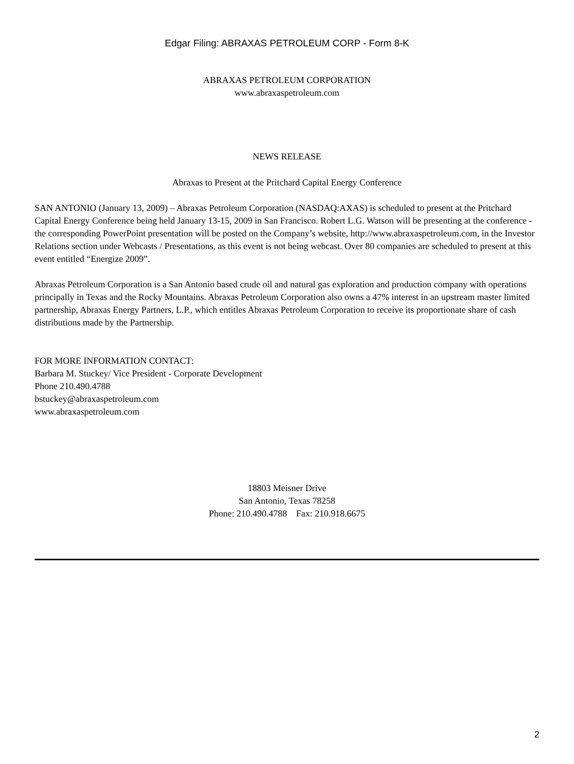Edgar Filing: ABRAXAS PETROLEUM CORP - Form 8-K
ABRAXAS PETROLEUM CORPORATION
www.abraxaspetroleum.com
NEWS RELEASE
Abraxas to Present at the Pritchard Capital Energy Conference
SAN ANTONIO (January 13, 2009) – Abraxas Petroleum Corporation (NASDAQ:AXAS) is scheduled to present at the Pritchard Capital Energy Conference being held January 13-15, 2009 in San Francisco. Robert L.G. Watson will be presenting at the conference - the corresponding PowerPoint presentation will be posted on the Company’s website, http://www.abraxaspetroleum.com, in the Investor Relations section under Webcasts / Presentations, as this event is not being webcast. Over 80 companies are scheduled to present at this event entitled “Energize 2009”.
Abraxas Petroleum Corporation is a San Antonio based crude oil and natural gas exploration and production company with operations principally in Texas and the Rocky Mountains. Abraxas Petroleum Corporation also owns a 47% interest in an upstream master limited partnership, Abraxas Energy Partners, L.P., which entitles Abraxas Petroleum Corporation to receive its proportionate share of cash distributions made by the Partnership.
FOR MORE INFORMATION CONTACT:
Barbara M. Stuckey/ Vice President - Corporate Development
Phone 210.490.4788
bstuckey@abraxaspetroleum.com
www.abraxaspetroleum.com
18803 Meisner Drive
San Antonio, Texas 78258
Phone: 210.490.4788 Fax: 210.918.6675
2